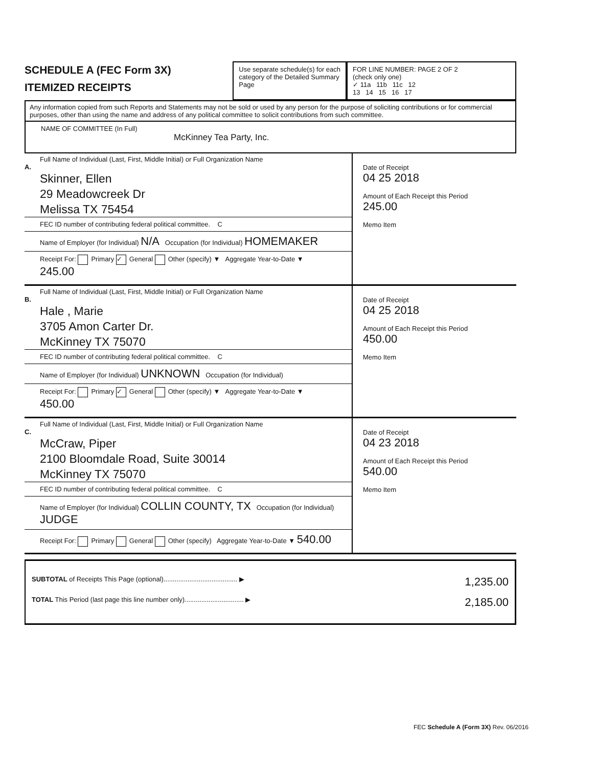SCHEDULE A (FEC Form 3X)
ITEMIZED RECEIPTS
Use separate schedule(s) for each category of the Detailed Summary Page
FOR LINE NUMBER: PAGE 2 OF 2
(check only one)
✓ 11a 11b 11c 12
13 14 15 16 17
Any information copied from such Reports and Statements may not be sold or used by any person for the purpose of soliciting contributions or for commercial purposes, other than using the name and address of any political committee to solicit contributions from such committee.
NAME OF COMMITTEE (In Full)
McKinney Tea Party, Inc.
Full Name of Individual (Last, First, Middle Initial) or Full Organization Name
A.
Skinner, Ellen
29 Meadowcreek Dr
Melissa TX 75454
FEC ID number of contributing federal political committee. C
Name of Employer (for Individual) N/A Occupation (for Individual) HOMEMAKER
Receipt For: Primary ✓ General Other (specify) ▼ Aggregate Year-to-Date ▼ 245.00
Date of Receipt
04 25 2018
Amount of Each Receipt this Period
245.00
Memo Item
Full Name of Individual (Last, First, Middle Initial) or Full Organization Name
B.
Hale , Marie
3705 Amon Carter Dr.
McKinney TX 75070
FEC ID number of contributing federal political committee. C
Name of Employer (for Individual) UNKNOWN Occupation (for Individual)
Receipt For: Primary ✓ General Other (specify) ▼ Aggregate Year-to-Date ▼ 450.00
Date of Receipt
04 25 2018
Amount of Each Receipt this Period
450.00
Memo Item
Full Name of Individual (Last, First, Middle Initial) or Full Organization Name
C.
McCraw, Piper
2100 Bloomdale Road, Suite 30014
McKinney TX 75070
FEC ID number of contributing federal political committee. C
Name of Employer (for Individual) COLLIN COUNTY, TX Occupation (for Individual) JUDGE
Receipt For: Primary General Other (specify) Aggregate Year-to-Date ▼ 540.00
Date of Receipt
04 23 2018
Amount of Each Receipt this Period
540.00
Memo Item
SUBTOTAL of Receipts This Page (optional)........................................ ▶ 1,235.00
TOTAL This Period (last page this line number only)................................ ▶ 2,185.00
FEC Schedule A (Form 3X) Rev. 06/2016